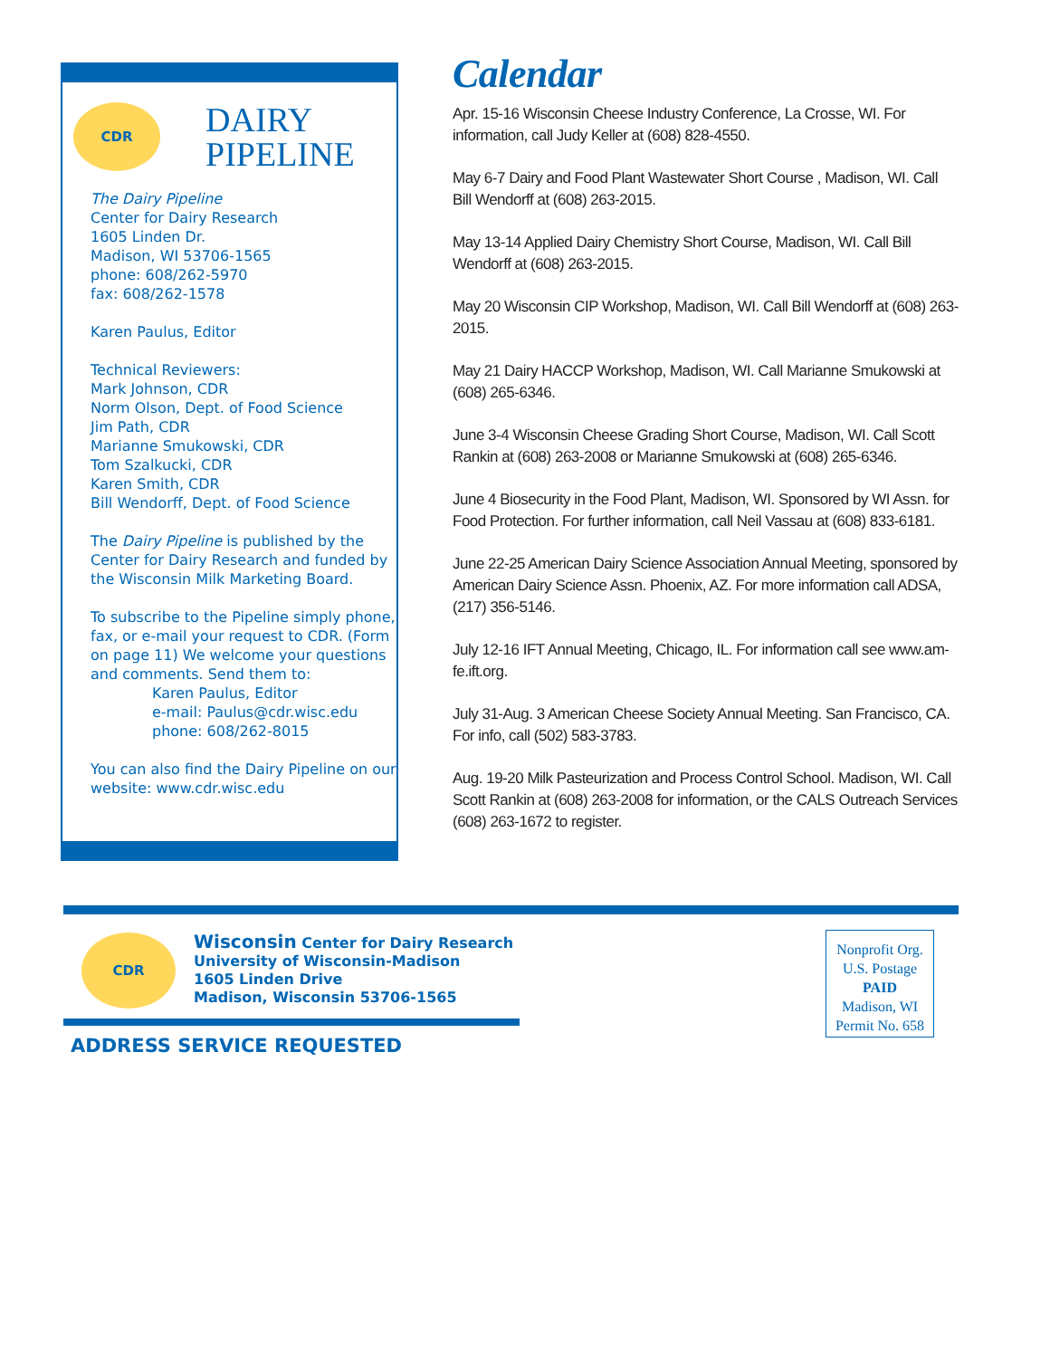CDR
DAIRY
PIPELINE
The Dairy Pipeline
Center for Dairy Research
1605 Linden Dr.
Madison, WI 53706-1565
phone: 608/262-5970
fax: 608/262-1578
Karen Paulus, Editor
Technical Reviewers:
Mark Johnson, CDR
Norm Olson, Dept. of Food Science
Jim Path, CDR
Marianne Smukowski, CDR
Tom Szalkucki, CDR
Karen Smith, CDR
Bill Wendorff, Dept. of Food Science
The Dairy Pipeline is published by the Center for Dairy Research and funded by the Wisconsin Milk Marketing Board.
To subscribe to the Pipeline simply phone, fax, or e-mail your request to CDR. (Form on page 11) We welcome your questions and comments. Send them to:
Karen Paulus, Editor
e-mail: Paulus@cdr.wisc.edu
phone: 608/262-8015
You can also find the Dairy Pipeline on our website: www.cdr.wisc.edu
Calendar
Apr. 15-16 Wisconsin Cheese Industry Conference, La Crosse, WI. For information, call Judy Keller at (608) 828-4550.
May 6-7 Dairy and Food Plant Wastewater Short Course , Madison, WI. Call Bill Wendorff at (608) 263-2015.
May 13-14 Applied Dairy Chemistry Short Course, Madison, WI. Call Bill Wendorff at (608) 263-2015.
May 20 Wisconsin CIP Workshop, Madison, WI. Call Bill Wendorff at (608) 263-2015.
May 21 Dairy HACCP Workshop, Madison, WI. Call Marianne Smukowski at (608) 265-6346.
June 3-4 Wisconsin Cheese Grading Short Course, Madison, WI. Call Scott Rankin at (608) 263-2008 or Marianne Smukowski at (608) 265-6346.
June 4 Biosecurity in the Food Plant, Madison, WI. Sponsored by WI Assn. for Food Protection. For further information, call Neil Vassau at (608) 833-6181.
June 22-25 American Dairy Science Association Annual Meeting, sponsored by American Dairy Science Assn. Phoenix, AZ. For more information call ADSA, (217) 356-5146.
July 12-16 IFT Annual Meeting, Chicago, IL. For information call see www.am-fe.ift.org.
July 31-Aug. 3 American Cheese Society Annual Meeting. San Francisco, CA. For info, call (502) 583-3783.
Aug. 19-20 Milk Pasteurization and Process Control School. Madison, WI. Call Scott Rankin at (608) 263-2008 for information, or the CALS Outreach Services (608) 263-1672 to register.
CDR
Wisconsin Center for Dairy Research
University of Wisconsin-Madison
1605 Linden Drive
Madison, Wisconsin 53706-1565
Nonprofit Org.
U.S. Postage
PAID
Madison, WI
Permit No. 658
ADDRESS SERVICE REQUESTED